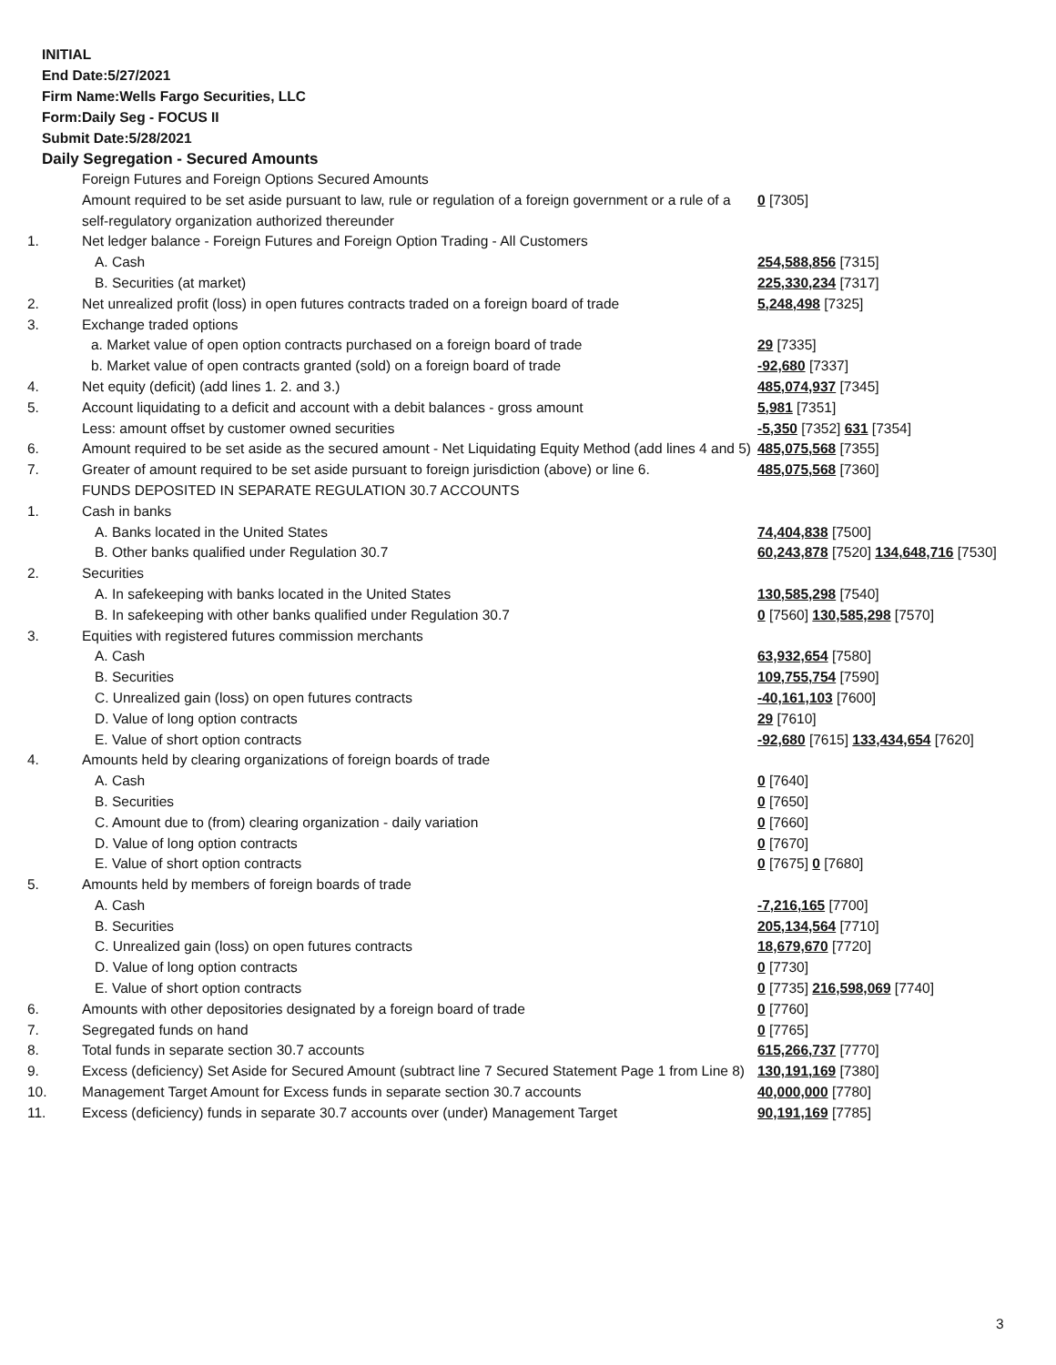INITIAL
End Date:5/27/2021
Firm Name:Wells Fargo Securities, LLC
Form:Daily Seg - FOCUS II
Submit Date:5/28/2021
Daily Segregation - Secured Amounts
| | Foreign Futures and Foreign Options Secured Amounts | |
| | Amount required to be set aside pursuant to law, rule or regulation of a foreign government or a rule of a self-regulatory organization authorized thereunder | 0 [7305] |
| 1. | Net ledger balance - Foreign Futures and Foreign Option Trading - All Customers | |
| | A. Cash | 254,588,856 [7315] |
| | B. Securities (at market) | 225,330,234 [7317] |
| 2. | Net unrealized profit (loss) in open futures contracts traded on a foreign board of trade | 5,248,498 [7325] |
| 3. | Exchange traded options | |
| | a. Market value of open option contracts purchased on a foreign board of trade | 29 [7335] |
| | b. Market value of open contracts granted (sold) on a foreign board of trade | -92,680 [7337] |
| 4. | Net equity (deficit) (add lines 1. 2. and 3.) | 485,074,937 [7345] |
| 5. | Account liquidating to a deficit and account with a debit balances - gross amount | 5,981 [7351] |
| | Less: amount offset by customer owned securities | -5,350 [7352] 631 [7354] |
| 6. | Amount required to be set aside as the secured amount - Net Liquidating Equity Method (add lines 4 and 5) | 485,075,568 [7355] |
| 7. | Greater of amount required to be set aside pursuant to foreign jurisdiction (above) or line 6. | 485,075,568 [7360] |
| | FUNDS DEPOSITED IN SEPARATE REGULATION 30.7 ACCOUNTS | |
| 1. | Cash in banks | |
| | A. Banks located in the United States | 74,404,838 [7500] |
| | B. Other banks qualified under Regulation 30.7 | 60,243,878 [7520] 134,648,716 [7530] |
| 2. | Securities | |
| | A. In safekeeping with banks located in the United States | 130,585,298 [7540] |
| | B. In safekeeping with other banks qualified under Regulation 30.7 | 0 [7560] 130,585,298 [7570] |
| 3. | Equities with registered futures commission merchants | |
| | A. Cash | 63,932,654 [7580] |
| | B. Securities | 109,755,754 [7590] |
| | C. Unrealized gain (loss) on open futures contracts | -40,161,103 [7600] |
| | D. Value of long option contracts | 29 [7610] |
| | E. Value of short option contracts | -92,680 [7615] 133,434,654 [7620] |
| 4. | Amounts held by clearing organizations of foreign boards of trade | |
| | A. Cash | 0 [7640] |
| | B. Securities | 0 [7650] |
| | C. Amount due to (from) clearing organization - daily variation | 0 [7660] |
| | D. Value of long option contracts | 0 [7670] |
| | E. Value of short option contracts | 0 [7675] 0 [7680] |
| 5. | Amounts held by members of foreign boards of trade | |
| | A. Cash | -7,216,165 [7700] |
| | B. Securities | 205,134,564 [7710] |
| | C. Unrealized gain (loss) on open futures contracts | 18,679,670 [7720] |
| | D. Value of long option contracts | 0 [7730] |
| | E. Value of short option contracts | 0 [7735] 216,598,069 [7740] |
| 6. | Amounts with other depositories designated by a foreign board of trade | 0 [7760] |
| 7. | Segregated funds on hand | 0 [7765] |
| 8. | Total funds in separate section 30.7 accounts | 615,266,737 [7770] |
| 9. | Excess (deficiency) Set Aside for Secured Amount (subtract line 7 Secured Statement Page 1 from Line 8) | 130,191,169 [7380] |
| 10. | Management Target Amount for Excess funds in separate section 30.7 accounts | 40,000,000 [7780] |
| 11. | Excess (deficiency) funds in separate 30.7 accounts over (under) Management Target | 90,191,169 [7785] |
3